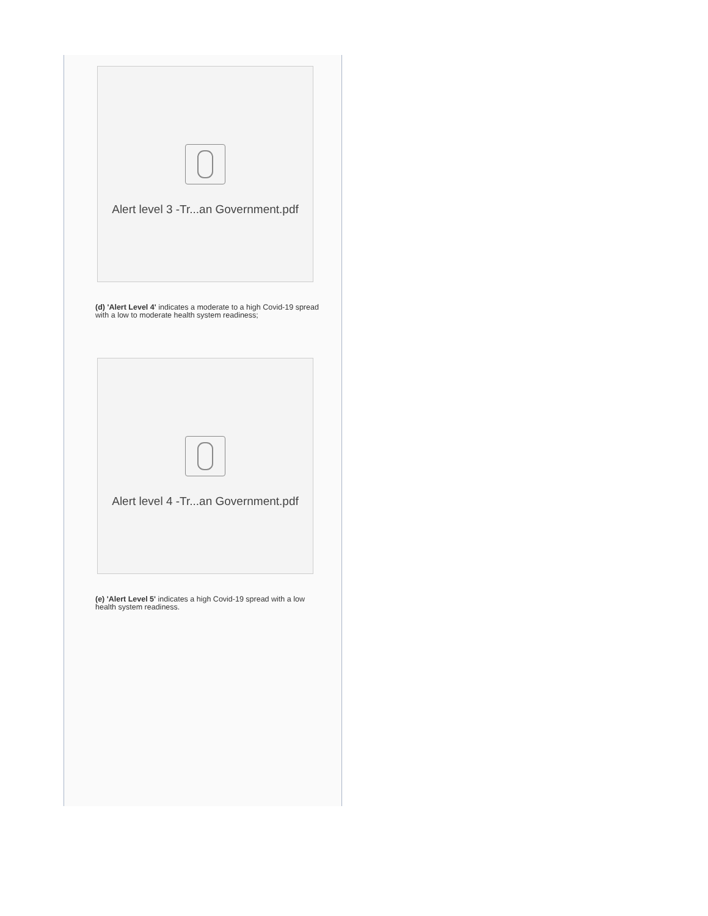Alert level 3 -Tr...an Government.pdf
(d) 'Alert Level 4' indicates a moderate to a high Covid-19 spread with a low to moderate health system readiness;
Alert level 4 -Tr...an Government.pdf
(e) 'Alert Level 5' indicates a high Covid-19 spread with a low health system readiness.